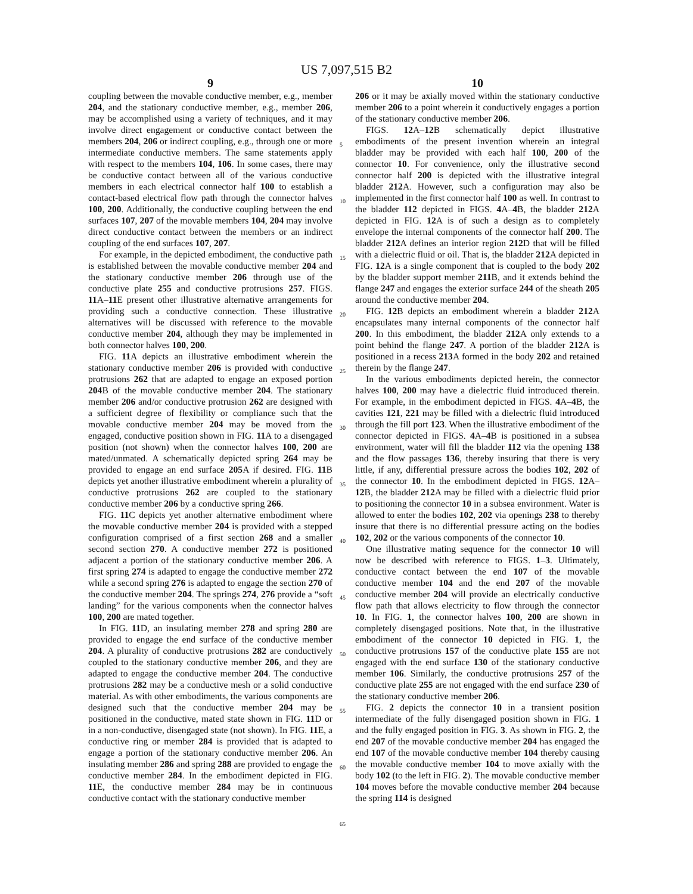US 7,097,515 B2
9
coupling between the movable conductive member, e.g., member 204, and the stationary conductive member, e.g., member 206, may be accomplished using a variety of techniques, and it may involve direct engagement or conductive contact between the members 204, 206 or indirect coupling, e.g., through one or more intermediate conductive members. The same statements apply with respect to the members 104, 106. In some cases, there may be conductive contact between all of the various conductive members in each electrical connector half 100 to establish a contact-based electrical flow path through the connector halves 100, 200. Additionally, the conductive coupling between the end surfaces 107, 207 of the movable members 104, 204 may involve direct conductive contact between the members or an indirect coupling of the end surfaces 107, 207.
For example, in the depicted embodiment, the conductive path is established between the movable conductive member 204 and the stationary conductive member 206 through use of the conductive plate 255 and conductive protrusions 257. FIGS. 11 A–11 E present other illustrative alternative arrangements for providing such a conductive connection. These illustrative alternatives will be discussed with reference to the movable conductive member 204, although they may be implemented in both connector halves 100, 200.
FIG. 11 A depicts an illustrative embodiment wherein the stationary conductive member 206 is provided with conductive protrusions 262 that are adapted to engage an exposed portion 204 B of the movable conductive member 204. The stationary member 206 and/or conductive protrusion 262 are designed with a sufficient degree of flexibility or compliance such that the movable conductive member 204 may be moved from the engaged, conductive position shown in FIG. 11 A to a disengaged position (not shown) when the connector halves 100, 200 are mated/unmated. A schematically depicted spring 264 may be provided to engage an end surface 205 A if desired. FIG. 11 B depicts yet another illustrative embodiment wherein a plurality of conductive protrusions 262 are coupled to the stationary conductive member 206 by a conductive spring 266.
FIG. 11 C depicts yet another alternative embodiment where the movable conductive member 204 is provided with a stepped configuration comprised of a first section 268 and a smaller second section 270. A conductive member 272 is positioned adjacent a portion of the stationary conductive member 206. A first spring 274 is adapted to engage the conductive member 272 while a second spring 276 is adapted to engage the section 270 of the conductive member 204. The springs 274, 276 provide a “soft landing” for the various components when the connector halves 100, 200 are mated together.
In FIG. 11 D, an insulating member 278 and spring 280 are provided to engage the end surface of the conductive member 204. A plurality of conductive protrusions 282 are conductively coupled to the stationary conductive member 206, and they are adapted to engage the conductive member 204. The conductive protrusions 282 may be a conductive mesh or a solid conductive material. As with other embodiments, the various components are designed such that the conductive member 204 may be positioned in the conductive, mated state shown in FIG. 11 D or in a non-conductive, disengaged state (not shown). In FIG. 11 E, a conductive ring or member 284 is provided that is adapted to engage a portion of the stationary conductive member 206. An insulating member 286 and spring 288 are provided to engage the conductive member 284. In the embodiment depicted in FIG. 11 E, the conductive member 284 may be in continuous conductive contact with the stationary conductive member
5
10
15
20
25
30
35
40
45
50
55
60
65
10
206 or it may be axially moved within the stationary conductive member 206 to a point wherein it conductively engages a portion of the stationary conductive member 206.
FIGS. 12 A–12 B schematically depict illustrative embodiments of the present invention wherein an integral bladder may be provided with each half 100, 200 of the connector 10. For convenience, only the illustrative second connector half 200 is depicted with the illustrative integral bladder 212 A. However, such a configuration may also be implemented in the first connector half 100 as well. In contrast to the bladder 112 depicted in FIGS. 4 A–4 B, the bladder 212 A depicted in FIG. 12 A is of such a design as to completely envelope the internal components of the connector half 200. The bladder 212 A defines an interior region 212 D that will be filled with a dielectric fluid or oil. That is, the bladder 212 A depicted in FIG. 12 A is a single component that is coupled to the body 202 by the bladder support member 211 B, and it extends behind the flange 247 and engages the exterior surface 244 of the sheath 205 around the conductive member 204.
FIG. 12 B depicts an embodiment wherein a bladder 212 A encapsulates many internal components of the connector half 200. In this embodiment, the bladder 212 A only extends to a point behind the flange 247. A portion of the bladder 212 A is positioned in a recess 213 A formed in the body 202 and retained therein by the flange 247.
In the various embodiments depicted herein, the connector halves 100, 200 may have a dielectric fluid introduced therein. For example, in the embodiment depicted in FIGS. 4 A–4 B, the cavities 121, 221 may be filled with a dielectric fluid introduced through the fill port 123. When the illustrative embodiment of the connector depicted in FIGS. 4 A–4 B is positioned in a subsea environment, water will fill the bladder 112 via the opening 138 and the flow passages 136, thereby insuring that there is very little, if any, differential pressure across the bodies 102, 202 of the connector 10. In the embodiment depicted in FIGS. 12 A–12 B, the bladder 212 A may be filled with a dielectric fluid prior to positioning the connector 10 in a subsea environment. Water is allowed to enter the bodies 102, 202 via openings 238 to thereby insure that there is no differential pressure acting on the bodies 102, 202 or the various components of the connector 10.
One illustrative mating sequence for the connector 10 will now be described with reference to FIGS. 1–3. Ultimately, conductive contact between the end 107 of the movable conductive member 104 and the end 207 of the movable conductive member 204 will provide an electrically conductive flow path that allows electricity to flow through the connector 10. In FIG. 1, the connector halves 100, 200 are shown in completely disengaged positions. Note that, in the illustrative embodiment of the connector 10 depicted in FIG. 1, the conductive protrusions 157 of the conductive plate 155 are not engaged with the end surface 130 of the stationary conductive member 106. Similarly, the conductive protrusions 257 of the conductive plate 255 are not engaged with the end surface 230 of the stationary conductive member 206.
FIG. 2 depicts the connector 10 in a transient position intermediate of the fully disengaged position shown in FIG. 1 and the fully engaged position in FIG. 3. As shown in FIG. 2, the end 207 of the movable conductive member 204 has engaged the end 107 of the movable conductive member 104 thereby causing the movable conductive member 104 to move axially with the body 102 (to the left in FIG. 2). The movable conductive member 104 moves before the movable conductive member 204 because the spring 114 is designed